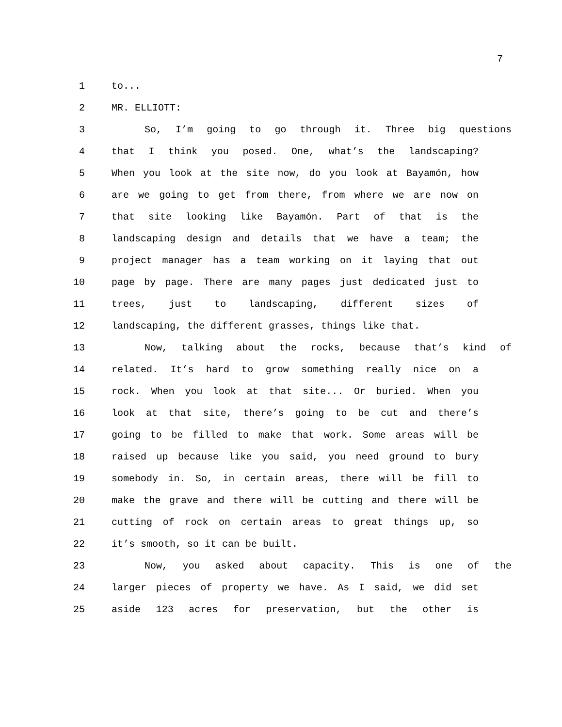7
1 to...
2 MR. ELLIOTT:
3 So, I’m going to go through it. Three big questions
4 that I think you posed. One, what’s the landscaping?
5 When you look at the site now, do you look at Bayamón, how
6 are we going to get from there, from where we are now on
7 that site looking like Bayamón. Part of that is the
8 landscaping design and details that we have a team; the
9 project manager has a team working on it laying that out
10 page by page. There are many pages just dedicated just to
11 trees, just to landscaping, different sizes of
12 landscaping, the different grasses, things like that.
13 Now, talking about the rocks, because that’s kind of
14 related. It’s hard to grow something really nice on a
15 rock. When you look at that site... Or buried. When you
16 look at that site, there’s going to be cut and there’s
17 going to be filled to make that work. Some areas will be
18 raised up because like you said, you need ground to bury
19 somebody in. So, in certain areas, there will be fill to
20 make the grave and there will be cutting and there will be
21 cutting of rock on certain areas to great things up, so
22 it’s smooth, so it can be built.
23 Now, you asked about capacity. This is one of the
24 larger pieces of property we have. As I said, we did set
25 aside 123 acres for preservation, but the other is